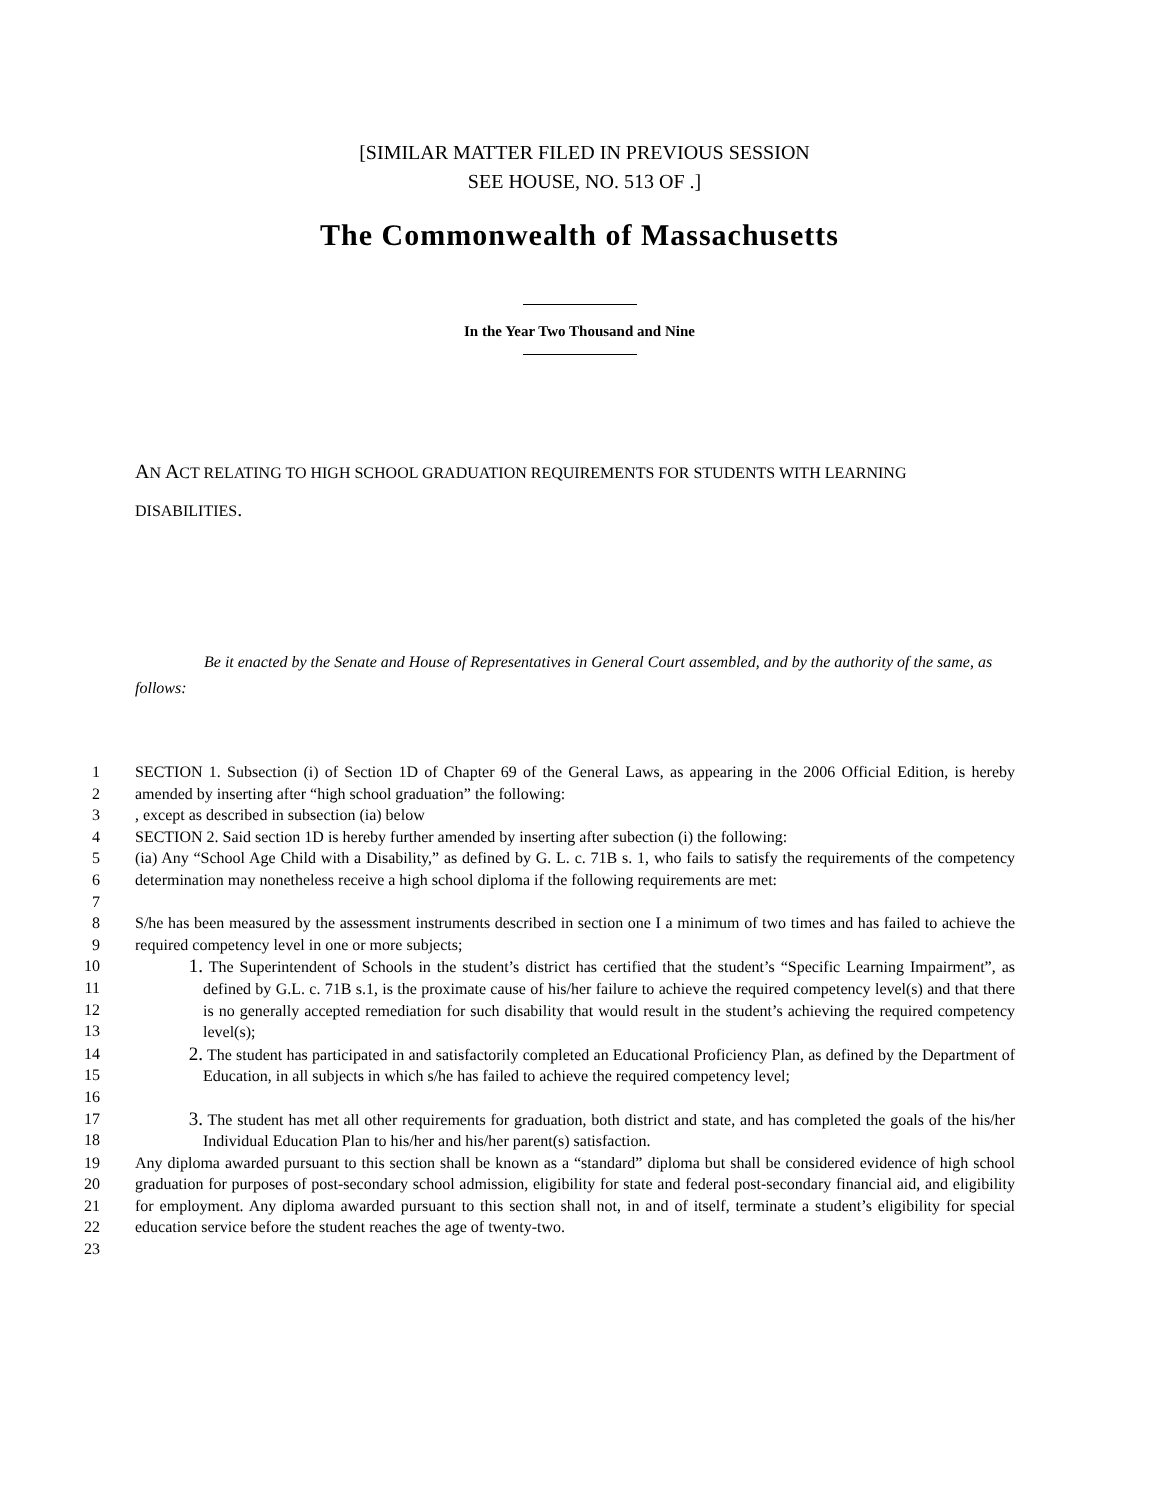[SIMILAR MATTER FILED IN PREVIOUS SESSION
SEE HOUSE, NO. 513 OF .]
The Commonwealth of Massachusetts
In the Year Two Thousand and Nine
AN ACT RELATING TO HIGH SCHOOL GRADUATION REQUIREMENTS FOR STUDENTS WITH LEARNING DISABILITIES.
Be it enacted by the Senate and House of Representatives in General Court assembled, and by the authority of the same, as follows:
1
2
SECTION 1. Subsection (i) of Section 1D of Chapter 69 of the General Laws, as appearing in the 2006 Official Edition, is hereby amended by inserting after “high school graduation” the following:
3 , except as described in subsection (ia) below
4 SECTION 2. Said section 1D is hereby further amended by inserting after subection (i) the following:
5
6
7
(ia) Any “School Age Child with a Disability,” as defined by G. L. c. 71B s. 1, who fails to satisfy the requirements of the competency determination may nonetheless receive a high school diploma if the following requirements are met:
8
9
S/he has been measured by the assessment instruments described in section one I a minimum of two times and has failed to achieve the required competency level in one or more subjects;
10
11
12
13
1. The Superintendent of Schools in the student’s district has certified that the student’s “Specific Learning Impairment”, as defined by G.L. c. 71B s.1, is the proximate cause of his/her failure to achieve the required competency level(s) and that there is no generally accepted remediation for such disability that would result in the student’s achieving the required competency level(s);
14
15
16
2. The student has participated in and satisfactorily completed an Educational Proficiency Plan, as defined by the Department of Education, in all subjects in which s/he has failed to achieve the required competency level;
17
18
3. The student has met all other requirements for graduation, both district and state, and has completed the goals of the his/her Individual Education Plan to his/her and his/her parent(s) satisfaction.
19
20
21
22
23
Any diploma awarded pursuant to this section shall be known as a “standard” diploma but shall be considered evidence of high school graduation for purposes of post-secondary school admission, eligibility for state and federal post-secondary financial aid, and eligibility for employment. Any diploma awarded pursuant to this section shall not, in and of itself, terminate a student’s eligibility for special education service before the student reaches the age of twenty-two.